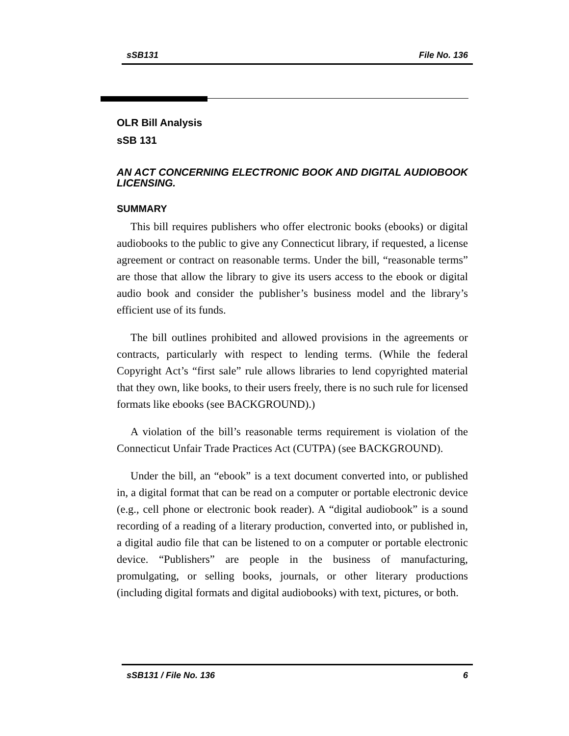sSB131 File No. 136
OLR Bill Analysis
sSB 131
AN ACT CONCERNING ELECTRONIC BOOK AND DIGITAL AUDIOBOOK LICENSING.
SUMMARY
This bill requires publishers who offer electronic books (ebooks) or digital audiobooks to the public to give any Connecticut library, if requested, a license agreement or contract on reasonable terms. Under the bill, “reasonable terms” are those that allow the library to give its users access to the ebook or digital audio book and consider the publisher’s business model and the library’s efficient use of its funds.
The bill outlines prohibited and allowed provisions in the agreements or contracts, particularly with respect to lending terms. (While the federal Copyright Act’s “first sale” rule allows libraries to lend copyrighted material that they own, like books, to their users freely, there is no such rule for licensed formats like ebooks (see BACKGROUND).)
A violation of the bill’s reasonable terms requirement is violation of the Connecticut Unfair Trade Practices Act (CUTPA) (see BACKGROUND).
Under the bill, an “ebook” is a text document converted into, or published in, a digital format that can be read on a computer or portable electronic device (e.g., cell phone or electronic book reader). A “digital audiobook” is a sound recording of a reading of a literary production, converted into, or published in, a digital audio file that can be listened to on a computer or portable electronic device. “Publishers” are people in the business of manufacturing, promulgating, or selling books, journals, or other literary productions (including digital formats and digital audiobooks) with text, pictures, or both.
sSB131 / File No. 136 6